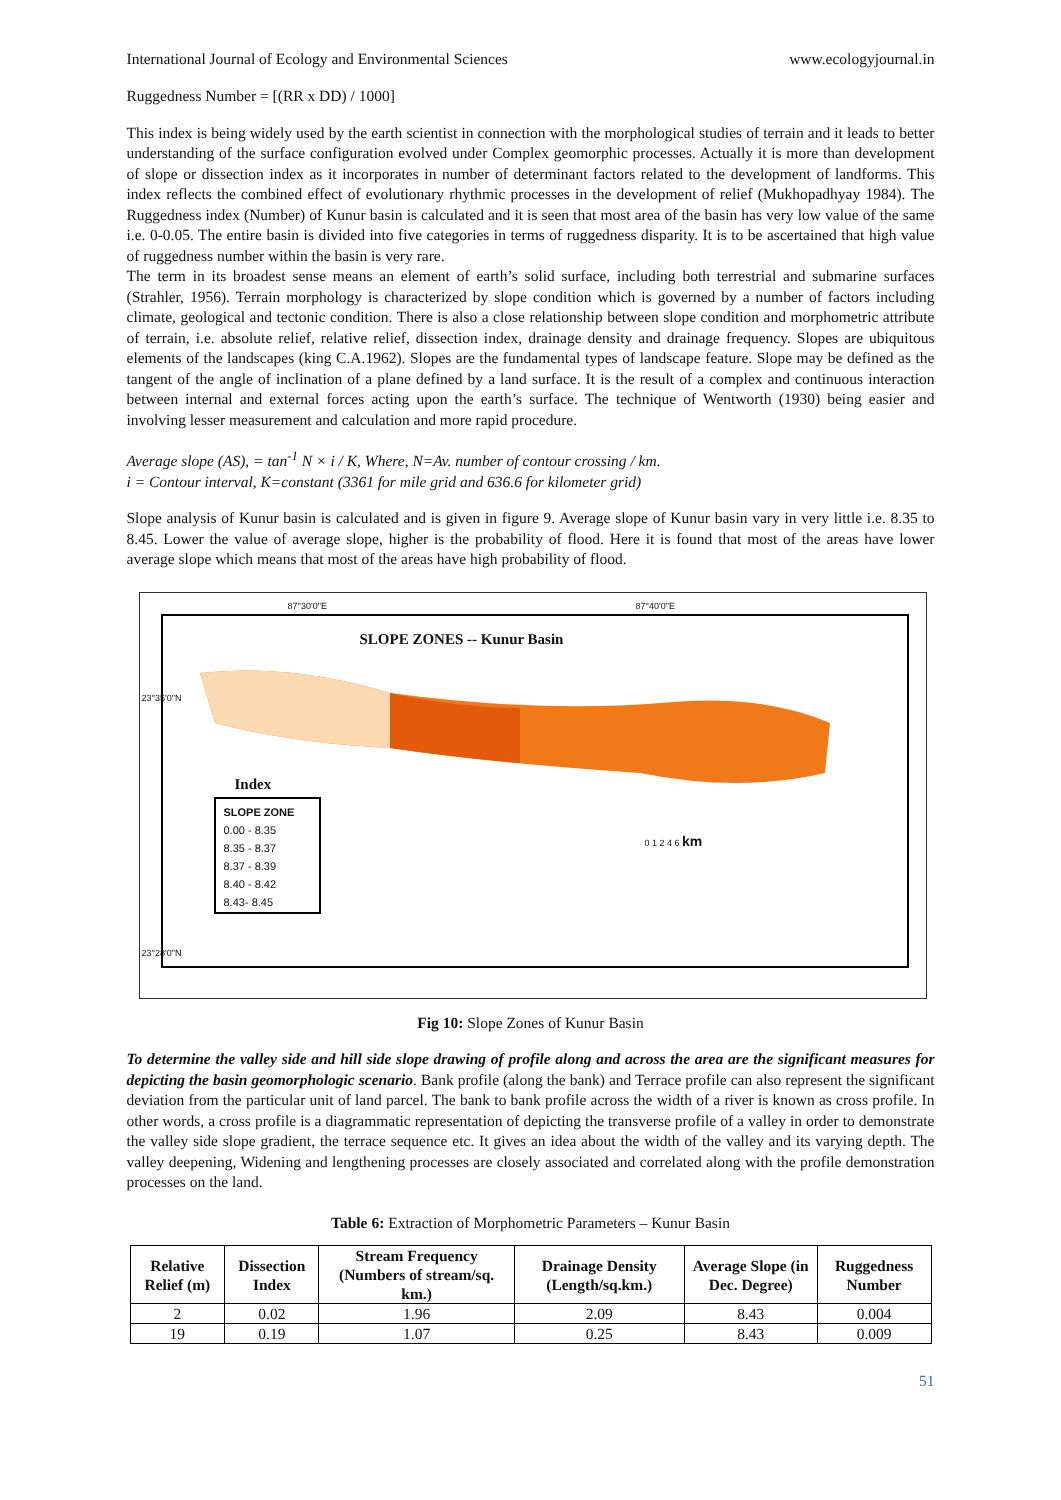International Journal of Ecology and Environmental Sciences www.ecologyjournal.in
Ruggedness Number = [(RR x DD) / 1000]
This index is being widely used by the earth scientist in connection with the morphological studies of terrain and it leads to better understanding of the surface configuration evolved under Complex geomorphic processes. Actually it is more than development of slope or dissection index as it incorporates in number of determinant factors related to the development of landforms. This index reflects the combined effect of evolutionary rhythmic processes in the development of relief (Mukhopadhyay 1984). The Ruggedness index (Number) of Kunur basin is calculated and it is seen that most area of the basin has very low value of the same i.e. 0-0.05. The entire basin is divided into five categories in terms of ruggedness disparity. It is to be ascertained that high value of ruggedness number within the basin is very rare.
The term in its broadest sense means an element of earth’s solid surface, including both terrestrial and submarine surfaces (Strahler, 1956). Terrain morphology is characterized by slope condition which is governed by a number of factors including climate, geological and tectonic condition. There is also a close relationship between slope condition and morphometric attribute of terrain, i.e. absolute relief, relative relief, dissection index, drainage density and drainage frequency. Slopes are ubiquitous elements of the landscapes (king C.A.1962). Slopes are the fundamental types of landscape feature. Slope may be defined as the tangent of the angle of inclination of a plane defined by a land surface. It is the result of a complex and continuous interaction between internal and external forces acting upon the earth’s surface. The technique of Wentworth (1930) being easier and involving lesser measurement and calculation and more rapid procedure.
Average slope (AS), = tan<sup>-1</sup> N × i / K, Where, N=Av. number of contour crossing / km.
i = Contour interval, K=constant (3361 for mile grid and 636.6 for kilometer grid)
Slope analysis of Kunur basin is calculated and is given in figure 9. Average slope of Kunur basin vary in very little i.e. 8.35 to 8.45. Lower the value of average slope, higher is the probability of flood. Here it is found that most of the areas have lower average slope which means that most of the areas have high probability of flood.
87°30'0"E 87°40'0"E
SLOPE ZONES -- Kunur Basin
Index
SLOPE ZONE
0.00 - 8.35
8.35 - 8.37
8.37 - 8.39
8.40 - 8.42
8.43- 8.45
0 1 2 4 6 km
23°35'0"N
23°28'0"N
Fig 10: Slope Zones of Kunur Basin
To determine the valley side and hill side slope drawing of profile along and across the area are the significant measures for depicting the basin geomorphologic scenario. Bank profile (along the bank) and Terrace profile can also represent the significant deviation from the particular unit of land parcel. The bank to bank profile across the width of a river is known as cross profile. In other words, a cross profile is a diagrammatic representation of depicting the transverse profile of a valley in order to demonstrate the valley side slope gradient, the terrace sequence etc. It gives an idea about the width of the valley and its varying depth. The valley deepening, Widening and lengthening processes are closely associated and correlated along with the profile demonstration processes on the land.
Table 6: Extraction of Morphometric Parameters – Kunur Basin
| Relative Relief (m) | Dissection Index | Stream Frequency (Numbers of stream/sq. km.) | Drainage Density (Length/sq.km.) | Average Slope (in Dec. Degree) | Ruggedness Number |
| --- | --- | --- | --- | --- | --- |
| 2 | 0.02 | 1.96 | 2.09 | 8.43 | 0.004 |
| 19 | 0.19 | 1.07 | 0.25 | 8.43 | 0.009 |
51